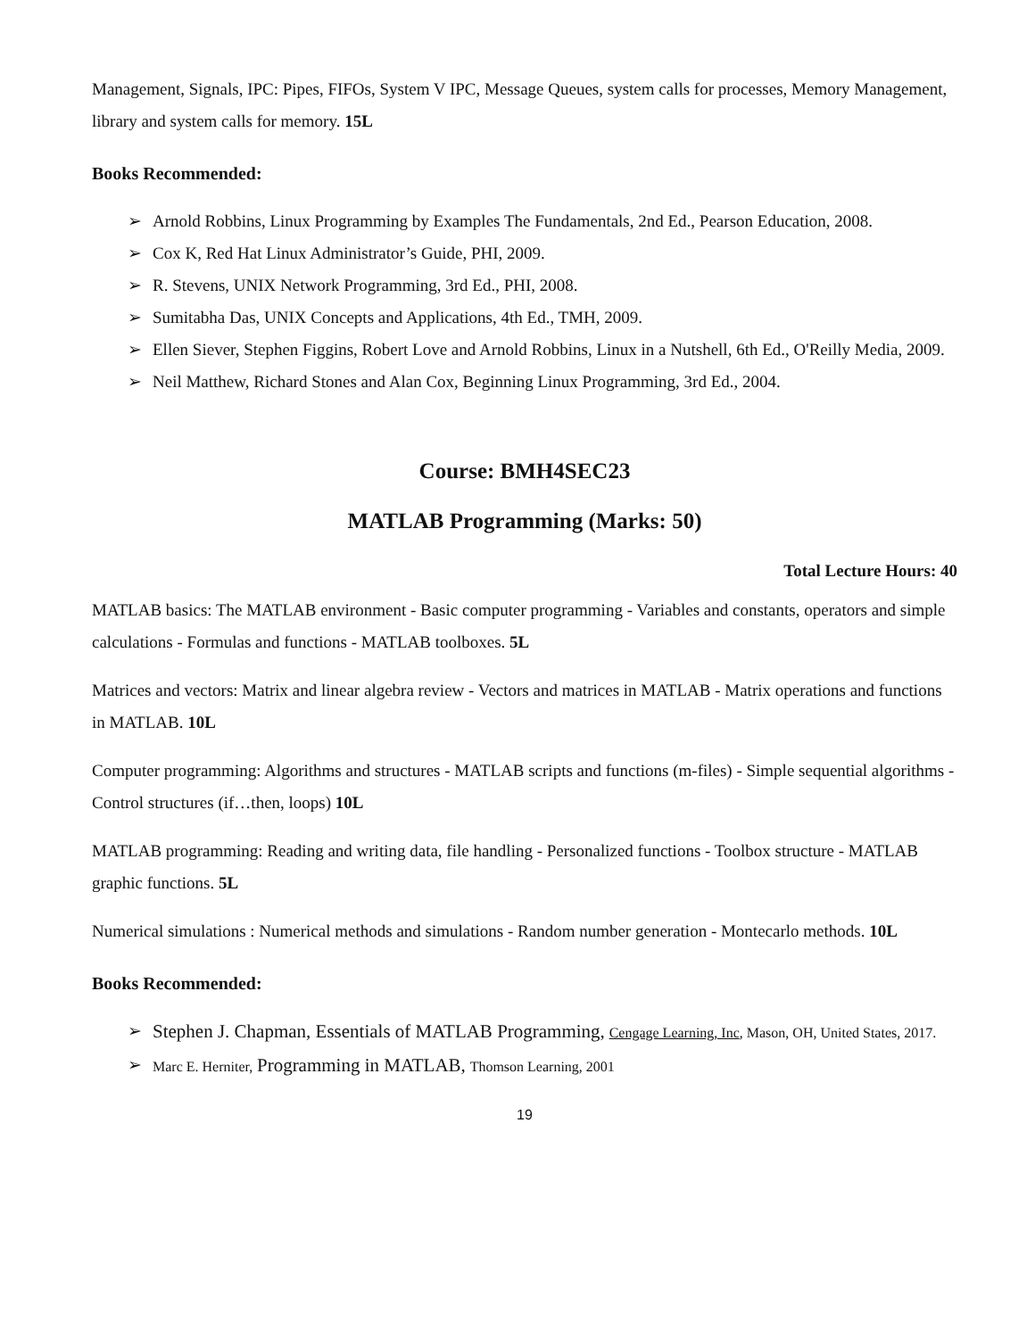Management, Signals, IPC: Pipes, FIFOs, System V IPC, Message Queues, system calls for processes, Memory Management, library and system calls for memory. 15L
Books Recommended:
➢ Arnold Robbins, Linux Programming by Examples The Fundamentals, 2nd Ed., Pearson Education, 2008.
➢ Cox K, Red Hat Linux Administrator’s Guide, PHI, 2009.
➢ R. Stevens, UNIX Network Programming, 3rd Ed., PHI, 2008.
➢ Sumitabha Das, UNIX Concepts and Applications, 4th Ed., TMH, 2009.
➢ Ellen Siever, Stephen Figgins, Robert Love and Arnold Robbins, Linux in a Nutshell, 6th Ed., O'Reilly Media, 2009.
➢ Neil Matthew, Richard Stones and Alan Cox, Beginning Linux Programming, 3rd Ed., 2004.
Course: BMH4SEC23
MATLAB Programming (Marks: 50)
Total Lecture Hours: 40
MATLAB basics: The MATLAB environment - Basic computer programming - Variables and constants, operators and simple calculations - Formulas and functions - MATLAB toolboxes. 5L
Matrices and vectors: Matrix and linear algebra review - Vectors and matrices in MATLAB - Matrix operations and functions in MATLAB. 10L
Computer programming: Algorithms and structures - MATLAB scripts and functions (m-files) - Simple sequential algorithms - Control structures (if…then, loops) 10L
MATLAB programming: Reading and writing data, file handling - Personalized functions - Toolbox structure - MATLAB graphic functions. 5L
Numerical simulations : Numerical methods and simulations - Random number generation - Montecarlo methods. 10L
Books Recommended:
➢ Stephen J. Chapman, Essentials of MATLAB Programming, Cengage Learning, Inc, Mason, OH, United States, 2017.
➢ Marc E. Herniter, Programming in MATLAB, Thomson Learning, 2001
19